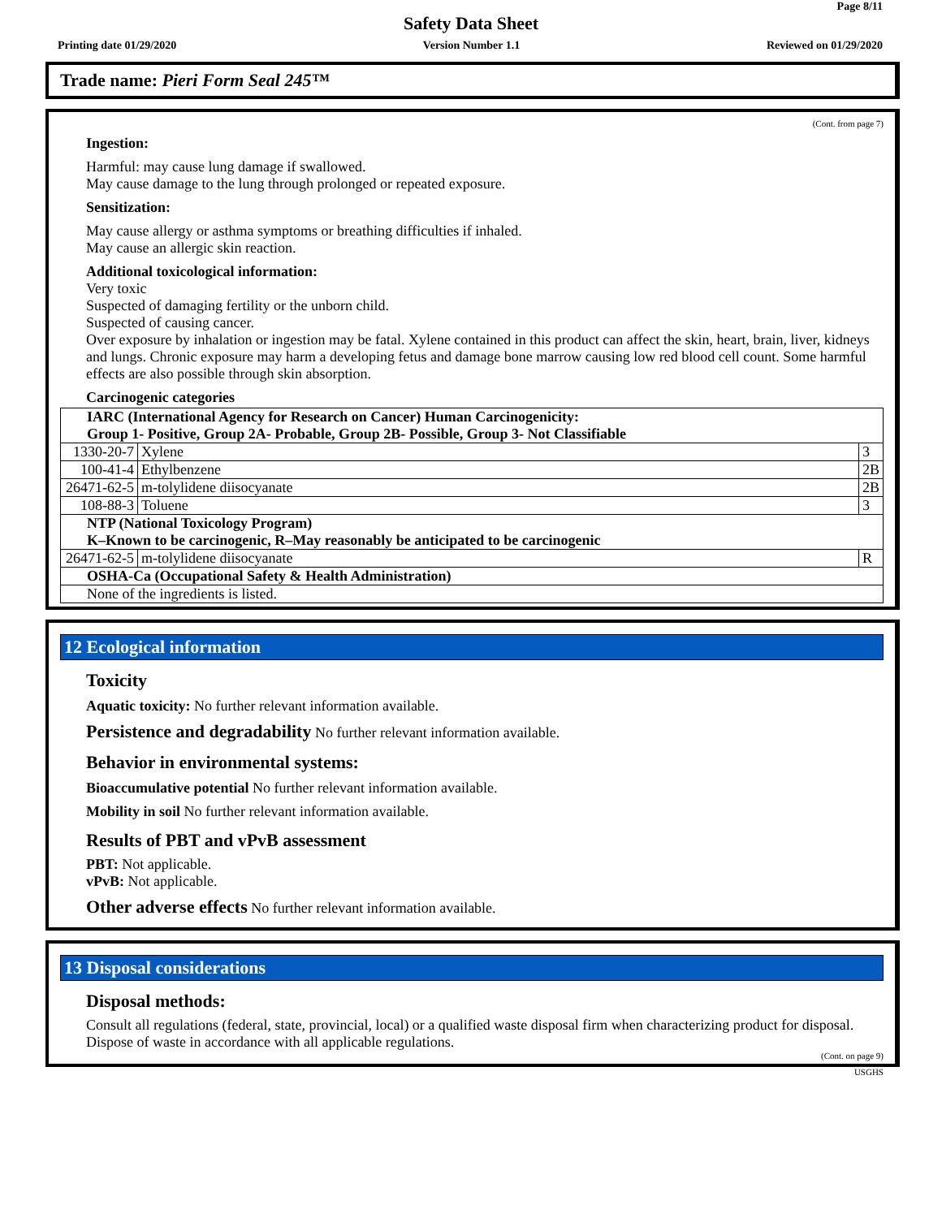Page 8/11
Safety Data Sheet
Printing date 01/29/2020 Version Number 1.1 Reviewed on 01/29/2020
Trade name: Pieri Form Seal 245™
(Cont. from page 7)
Ingestion:
Harmful: may cause lung damage if swallowed.
May cause damage to the lung through prolonged or repeated exposure.
Sensitization:
May cause allergy or asthma symptoms or breathing difficulties if inhaled.
May cause an allergic skin reaction.
Additional toxicological information:
Very toxic
Suspected of damaging fertility or the unborn child.
Suspected of causing cancer.
Over exposure by inhalation or ingestion may be fatal. Xylene contained in this product can affect the skin, heart, brain, liver, kidneys and lungs. Chronic exposure may harm a developing fetus and damage bone marrow causing low red blood cell count. Some harmful effects are also possible through skin absorption.
Carcinogenic categories
| IARC (International Agency for Research on Cancer) Human Carcinogenicity: Group 1- Positive, Group 2A- Probable, Group 2B- Possible, Group 3- Not Classifiable | | |
| 1330-20-7 | Xylene | 3 |
| 100-41-4 | Ethylbenzene | 2B |
| 26471-62-5 | m-tolylidene diisocyanate | 2B |
| 108-88-3 | Toluene | 3 |
| NTP (National Toxicology Program) K–Known to be carcinogenic, R–May reasonably be anticipated to be carcinogenic | | |
| 26471-62-5 | m-tolylidene diisocyanate | R |
| OSHA-Ca (Occupational Safety & Health Administration) | | |
| None of the ingredients is listed. | | |
12 Ecological information
Toxicity
Aquatic toxicity: No further relevant information available.
Persistence and degradability No further relevant information available.
Behavior in environmental systems:
Bioaccumulative potential No further relevant information available.
Mobility in soil No further relevant information available.
Results of PBT and vPvB assessment
PBT: Not applicable.
vPvB: Not applicable.
Other adverse effects No further relevant information available.
13 Disposal considerations
Disposal methods:
Consult all regulations (federal, state, provincial, local) or a qualified waste disposal firm when characterizing product for disposal. Dispose of waste in accordance with all applicable regulations.
(Cont. on page 9)
USGHS